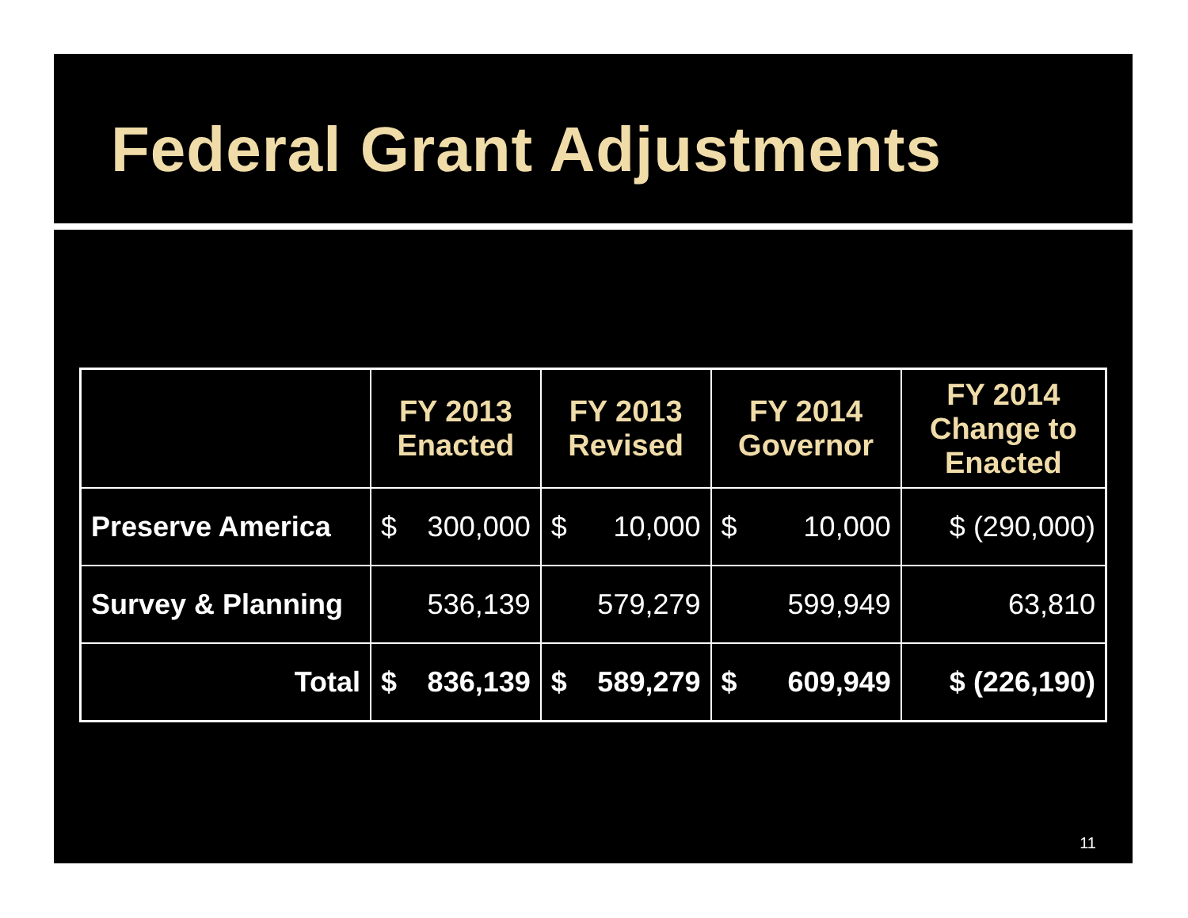Federal Grant Adjustments
| | FY 2013 Enacted | FY 2013 Revised | FY 2014 Governor | FY 2014 Change to Enacted |
| --- | --- | --- | --- | --- |
| Preserve America | $ 300,000 | $ 10,000 | $ 10,000 | $ (290,000) |
| Survey & Planning | 536,139 | 579,279 | 599,949 | 63,810 |
| Total | $ 836,139 | $ 589,279 | $ 609,949 | $ (226,190) |
11